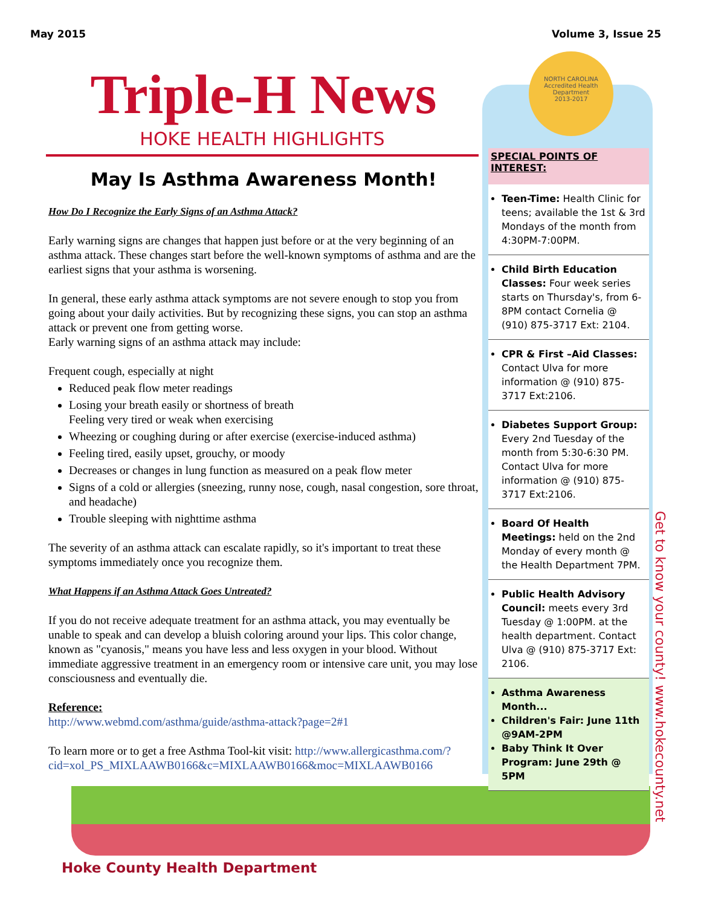May 2015 Volume 3, Issue 25
NORTH CAROLINA
Accredited Health Department
2013-2017
Triple-H News
HOKE HEALTH HIGHLIGHTS
May Is Asthma Awareness Month!
How Do I Recognize the Early Signs of an Asthma Attack?
Early warning signs are changes that happen just before or at the very beginning of an asthma attack. These changes start before the well-known symptoms of asthma and are the earliest signs that your asthma is worsening.
In general, these early asthma attack symptoms are not severe enough to stop you from going about your daily activities. But by recognizing these signs, you can stop an asthma attack or prevent one from getting worse.
Early warning signs of an asthma attack may include:
Frequent cough, especially at night
Reduced peak flow meter readings
Losing your breath easily or shortness of breath
Feeling very tired or weak when exercising
Wheezing or coughing during or after exercise (exercise-induced asthma)
Feeling tired, easily upset, grouchy, or moody
Decreases or changes in lung function as measured on a peak flow meter
Signs of a cold or allergies (sneezing, runny nose, cough, nasal congestion, sore throat, and headache)
Trouble sleeping with nighttime asthma
The severity of an asthma attack can escalate rapidly, so it's important to treat these symptoms immediately once you recognize them.
What Happens if an Asthma Attack Goes Untreated?
If you do not receive adequate treatment for an asthma attack, you may eventually be unable to speak and can develop a bluish coloring around your lips. This color change, known as "cyanosis," means you have less and less oxygen in your blood. Without immediate aggressive treatment in an emergency room or intensive care unit, you may lose consciousness and eventually die.
Reference:
http://www.webmd.com/asthma/guide/asthma-attack?page=2#1
To learn more or to get a free Asthma Tool-kit visit: http://www.allergicasthma.com/?cid=xol_PS_MIXLAAWB0166&c=MIXLAAWB0166&moc=MIXLAAWB0166
SPECIAL POINTS OF INTEREST:
Teen-Time: Health Clinic for teens; available the 1st & 3rd Mondays of the month from 4:30PM-7:00PM.
Child Birth Education Classes: Four week series starts on Thursday's, from 6-8PM contact Cornelia @ (910) 875-3717 Ext: 2104.
CPR & First –Aid Classes: Contact Ulva for more information @ (910) 875-3717 Ext:2106.
Diabetes Support Group: Every 2nd Tuesday of the month from 5:30-6:30 PM. Contact Ulva for more information @ (910) 875-3717 Ext:2106.
Board Of Health Meetings: held on the 2nd Monday of every month @ the Health Department 7PM.
Public Health Advisory Council: meets every 3rd Tuesday @ 1:00PM. at the health department. Contact Ulva @ (910) 875-3717 Ext: 2106.
Asthma Awareness Month...
Children's Fair: June 11th @9AM-2PM
Baby Think It Over Program: June 29th @ 5PM
Get to know your county! www.hokecounty.net
Hoke County Health Department